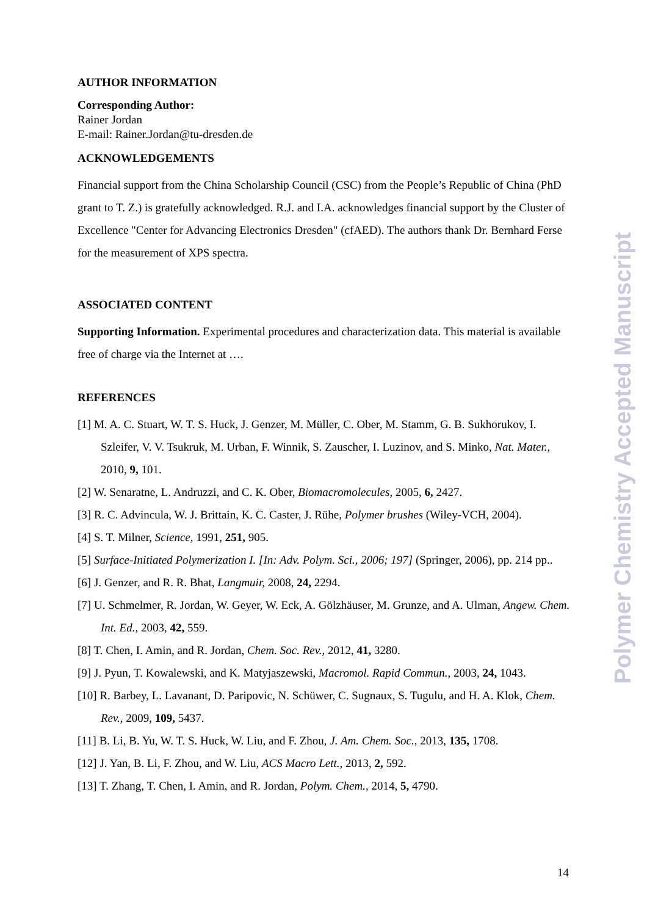AUTHOR INFORMATION
Corresponding Author:
Rainer Jordan
E-mail: Rainer.Jordan@tu-dresden.de
ACKNOWLEDGEMENTS
Financial support from the China Scholarship Council (CSC) from the People’s Republic of China (PhD grant to T. Z.) is gratefully acknowledged. R.J. and I.A. acknowledges financial support by the Cluster of Excellence "Center for Advancing Electronics Dresden" (cfAED). The authors thank Dr. Bernhard Ferse for the measurement of XPS spectra.
ASSOCIATED CONTENT
Supporting Information. Experimental procedures and characterization data. This material is available free of charge via the Internet at ….
REFERENCES
[1] M. A. C. Stuart, W. T. S. Huck, J. Genzer, M. Müller, C. Ober, M. Stamm, G. B. Sukhorukov, I. Szleifer, V. V. Tsukruk, M. Urban, F. Winnik, S. Zauscher, I. Luzinov, and S. Minko, Nat. Mater., 2010, 9, 101.
[2] W. Senaratne, L. Andruzzi, and C. K. Ober, Biomacromolecules, 2005, 6, 2427.
[3] R. C. Advincula, W. J. Brittain, K. C. Caster, J. Rühe, Polymer brushes (Wiley-VCH, 2004).
[4] S. T. Milner, Science, 1991, 251, 905.
[5] Surface-Initiated Polymerization I. [In: Adv. Polym. Sci., 2006; 197] (Springer, 2006), pp. 214 pp..
[6] J. Genzer, and R. R. Bhat, Langmuir, 2008, 24, 2294.
[7] U. Schmelmer, R. Jordan, W. Geyer, W. Eck, A. Gölzhäuser, M. Grunze, and A. Ulman, Angew. Chem. Int. Ed., 2003, 42, 559.
[8] T. Chen, I. Amin, and R. Jordan, Chem. Soc. Rev., 2012, 41, 3280.
[9] J. Pyun, T. Kowalewski, and K. Matyjaszewski, Macromol. Rapid Commun., 2003, 24, 1043.
[10] R. Barbey, L. Lavanant, D. Paripovic, N. Schüwer, C. Sugnaux, S. Tugulu, and H. A. Klok, Chem. Rev., 2009, 109, 5437.
[11] B. Li, B. Yu, W. T. S. Huck, W. Liu, and F. Zhou, J. Am. Chem. Soc., 2013, 135, 1708.
[12] J. Yan, B. Li, F. Zhou, and W. Liu, ACS Macro Lett., 2013, 2, 592.
[13] T. Zhang, T. Chen, I. Amin, and R. Jordan, Polym. Chem., 2014, 5, 4790.
Polymer Chemistry Accepted Manuscript
14